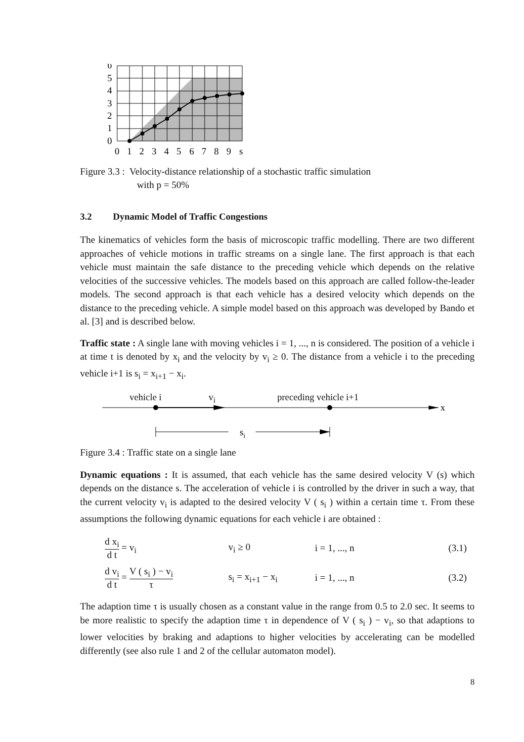υ
5
4
3
2
1
0
0
1
2
3
4
5
6
7
8
9
s
Figure 3.3 : Velocity-distance relationship of a stochastic traffic simulation
with p = 50%
3.2 Dynamic Model of Traffic Congestions
The kinematics of vehicles form the basis of microscopic traffic modelling. There are two different approaches of vehicle motions in traffic streams on a single lane. The first approach is that each vehicle must maintain the safe distance to the preceding vehicle which depends on the relative velocities of the successive vehicles. The models based on this approach are called follow-the-leader models. The second approach is that each vehicle has a desired velocity which depends on the distance to the preceding vehicle. A simple model based on this approach was developed by Bando et al. [3] and is described below.
Traffic state : A single lane with moving vehicles i = 1, ..., n is considered. The position of a vehicle i at time t is denoted by x<sub>i</sub> and the velocity by v<sub>i</sub> ≥ 0. The distance from a vehicle i to the preceding vehicle i+1 is s<sub>i</sub> = x<sub>i+1</sub> − x<sub>i</sub>.
vehicle i v<sub>i</sub> preceding vehicle i+1
x
si
Figure 3.4 : Traffic state on a single lane
Dynamic equations : It is assumed, that each vehicle has the same desired velocity V (s) which depends on the distance s. The acceleration of vehicle i is controlled by the driver in such a way, that the current velocity v<sub>i</sub> is adapted to the desired velocity V ( s<sub>i</sub> ) within a certain time τ. From these assumptions the following dynamic equations for each vehicle i are obtained :
d x<sub>i</sub> d t = v<sub>i</sub> v<sub>i</sub> ≥ 0 i = 1, ..., n (3.1)
d v<sub>i</sub> d t = V ( s<sub>i</sub> ) − v<sub>i</sub> τ s<sub>i</sub> = x<sub>i+1</sub> − x<sub>i</sub> i = 1, ..., n (3.2)
The adaption time τ is usually chosen as a constant value in the range from 0.5 to 2.0 sec. It seems to be more realistic to specify the adaption time τ in dependence of V ( s<sub>i</sub> ) − v<sub>i</sub>, so that adaptions to lower velocities by braking and adaptions to higher velocities by accelerating can be modelled differently (see also rule 1 and 2 of the cellular automaton model).
8